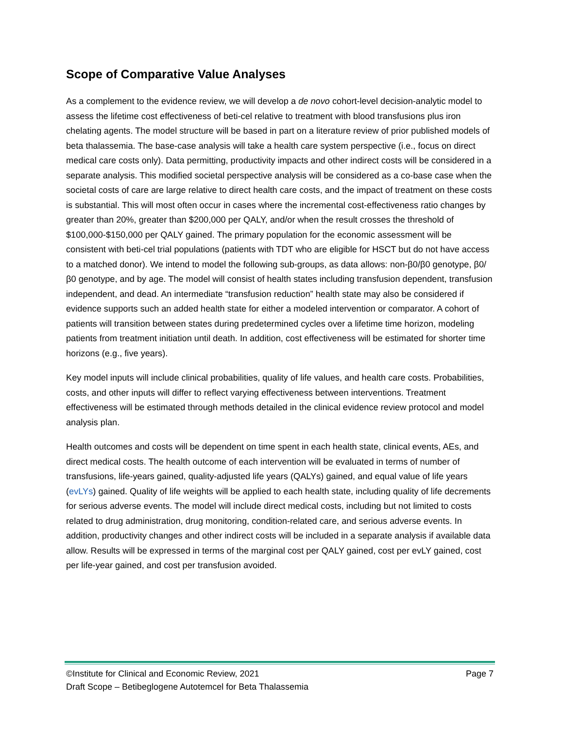Scope of Comparative Value Analyses
As a complement to the evidence review, we will develop a de novo cohort-level decision-analytic model to assess the lifetime cost effectiveness of beti-cel relative to treatment with blood transfusions plus iron chelating agents. The model structure will be based in part on a literature review of prior published models of beta thalassemia. The base-case analysis will take a health care system perspective (i.e., focus on direct medical care costs only). Data permitting, productivity impacts and other indirect costs will be considered in a separate analysis. This modified societal perspective analysis will be considered as a co-base case when the societal costs of care are large relative to direct health care costs, and the impact of treatment on these costs is substantial. This will most often occur in cases where the incremental cost-effectiveness ratio changes by greater than 20%, greater than $200,000 per QALY, and/or when the result crosses the threshold of $100,000-$150,000 per QALY gained. The primary population for the economic assessment will be consistent with beti-cel trial populations (patients with TDT who are eligible for HSCT but do not have access to a matched donor). We intend to model the following sub-groups, as data allows: non-β0/β0 genotype, β0/β0 genotype, and by age. The model will consist of health states including transfusion dependent, transfusion independent, and dead. An intermediate “transfusion reduction” health state may also be considered if evidence supports such an added health state for either a modeled intervention or comparator. A cohort of patients will transition between states during predetermined cycles over a lifetime time horizon, modeling patients from treatment initiation until death. In addition, cost effectiveness will be estimated for shorter time horizons (e.g., five years).
Key model inputs will include clinical probabilities, quality of life values, and health care costs. Probabilities, costs, and other inputs will differ to reflect varying effectiveness between interventions. Treatment effectiveness will be estimated through methods detailed in the clinical evidence review protocol and model analysis plan.
Health outcomes and costs will be dependent on time spent in each health state, clinical events, AEs, and direct medical costs. The health outcome of each intervention will be evaluated in terms of number of transfusions, life-years gained, quality-adjusted life years (QALYs) gained, and equal value of life years (evLYs) gained. Quality of life weights will be applied to each health state, including quality of life decrements for serious adverse events. The model will include direct medical costs, including but not limited to costs related to drug administration, drug monitoring, condition-related care, and serious adverse events. In addition, productivity changes and other indirect costs will be included in a separate analysis if available data allow. Results will be expressed in terms of the marginal cost per QALY gained, cost per evLY gained, cost per life-year gained, and cost per transfusion avoided.
©Institute for Clinical and Economic Review, 2021 Page 7
Draft Scope – Betibeglogene Autotemcel for Beta Thalassemia